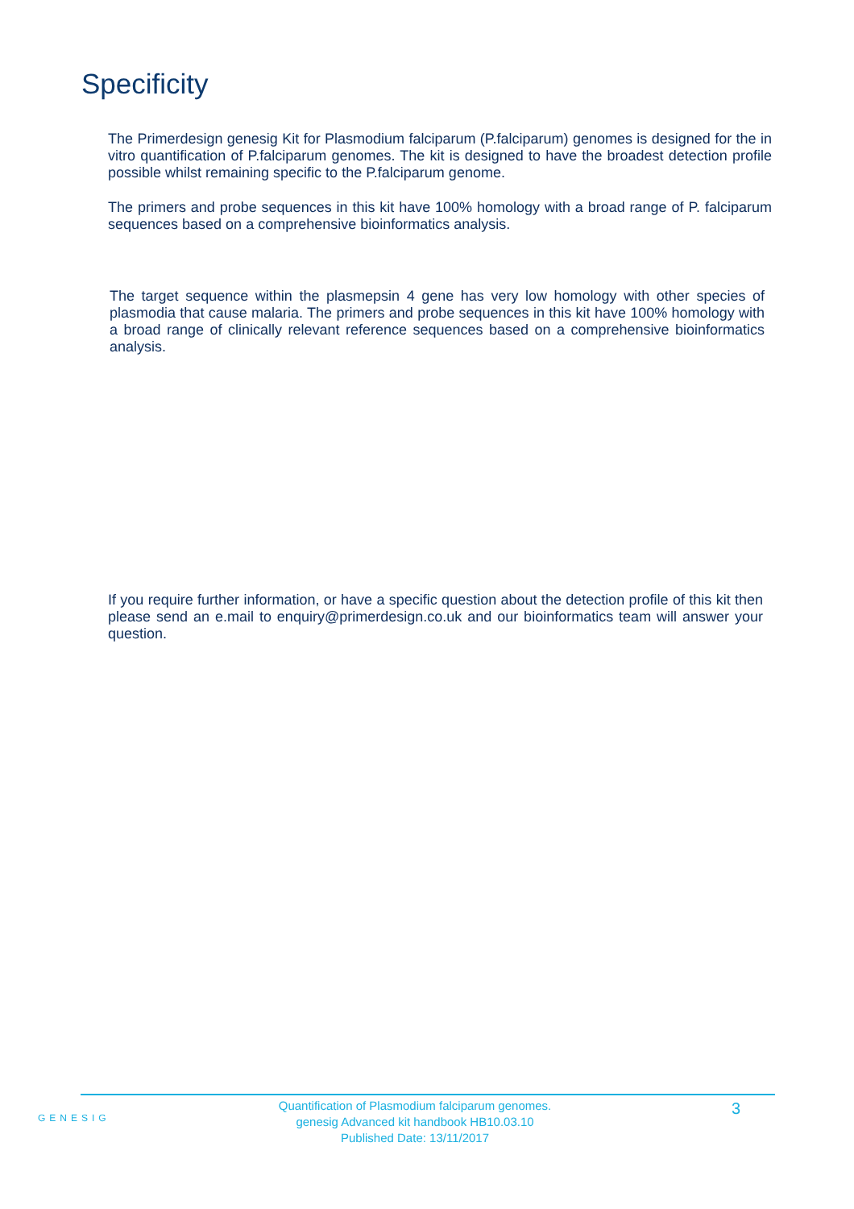Specificity
The Primerdesign genesig Kit for Plasmodium falciparum (P.falciparum) genomes is designed for the in vitro quantification of P.falciparum genomes. The kit is designed to have the broadest detection profile possible whilst remaining specific to the P.falciparum genome.
The primers and probe sequences in this kit have 100% homology with a broad range of P. falciparum sequences based on a comprehensive bioinformatics analysis.
The target sequence within the plasmepsin 4 gene has very low homology with other species of plasmodia that cause malaria. The primers and probe sequences in this kit have 100% homology with a broad range of clinically relevant reference sequences based on a comprehensive bioinformatics analysis.
If you require further information, or have a specific question about the detection profile of this kit then please send an e.mail to enquiry@primerdesign.co.uk and our bioinformatics team will answer your question.
GENESIG
Quantification of Plasmodium falciparum genomes.
genesig Advanced kit handbook HB10.03.10
Published Date: 13/11/2017
3